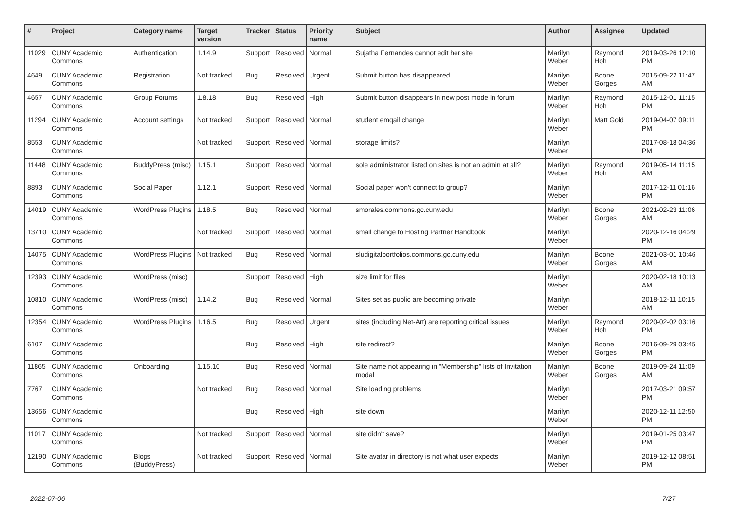| # | Project | Category name | Target version | Tracker | Status | Priority name | Subject | Author | Assignee | Updated |
| --- | --- | --- | --- | --- | --- | --- | --- | --- | --- | --- |
| 11029 | CUNY Academic Commons | Authentication | 1.14.9 | Support | Resolved | Normal | Sujatha Fernandes cannot edit her site | Marilyn Weber | Raymond Hoh | 2019-03-26 12:10 PM |
| 4649 | CUNY Academic Commons | Registration | Not tracked | Bug | Resolved | Urgent | Submit button has disappeared | Marilyn Weber | Boone Gorges | 2015-09-22 11:47 AM |
| 4657 | CUNY Academic Commons | Group Forums | 1.8.18 | Bug | Resolved | High | Submit button disappears in new post mode in forum | Marilyn Weber | Raymond Hoh | 2015-12-01 11:15 PM |
| 11294 | CUNY Academic Commons | Account settings | Not tracked | Support | Resolved | Normal | student emqail change | Marilyn Weber | Matt Gold | 2019-04-07 09:11 PM |
| 8553 | CUNY Academic Commons | | Not tracked | Support | Resolved | Normal | storage limits? | Marilyn Weber | | 2017-08-18 04:36 PM |
| 11448 | CUNY Academic Commons | BuddyPress (misc) | 1.15.1 | Support | Resolved | Normal | sole administrator listed on sites is not an admin at all? | Marilyn Weber | Raymond Hoh | 2019-05-14 11:15 AM |
| 8893 | CUNY Academic Commons | Social Paper | 1.12.1 | Support | Resolved | Normal | Social paper won't connect to group? | Marilyn Weber | | 2017-12-11 01:16 PM |
| 14019 | CUNY Academic Commons | WordPress Plugins | 1.18.5 | Bug | Resolved | Normal | smorales.commons.gc.cuny.edu | Marilyn Weber | Boone Gorges | 2021-02-23 11:06 AM |
| 13710 | CUNY Academic Commons | | Not tracked | Support | Resolved | Normal | small change to Hosting Partner Handbook | Marilyn Weber | | 2020-12-16 04:29 PM |
| 14075 | CUNY Academic Commons | WordPress Plugins | Not tracked | Bug | Resolved | Normal | sludigitalportfolios.commons.gc.cuny.edu | Marilyn Weber | Boone Gorges | 2021-03-01 10:46 AM |
| 12393 | CUNY Academic Commons | WordPress (misc) | | Support | Resolved | High | size limit for files | Marilyn Weber | | 2020-02-18 10:13 AM |
| 10810 | CUNY Academic Commons | WordPress (misc) | 1.14.2 | Bug | Resolved | Normal | Sites set as public are becoming private | Marilyn Weber | | 2018-12-11 10:15 AM |
| 12354 | CUNY Academic Commons | WordPress Plugins | 1.16.5 | Bug | Resolved | Urgent | sites (including Net-Art) are reporting critical issues | Marilyn Weber | Raymond Hoh | 2020-02-02 03:16 PM |
| 6107 | CUNY Academic Commons | | | Bug | Resolved | High | site redirect? | Marilyn Weber | Boone Gorges | 2016-09-29 03:45 PM |
| 11865 | CUNY Academic Commons | Onboarding | 1.15.10 | Bug | Resolved | Normal | Site name not appearing in "Membership" lists of Invitation modal | Marilyn Weber | Boone Gorges | 2019-09-24 11:09 AM |
| 7767 | CUNY Academic Commons | | Not tracked | Bug | Resolved | Normal | Site loading problems | Marilyn Weber | | 2017-03-21 09:57 PM |
| 13656 | CUNY Academic Commons | | | Bug | Resolved | High | site down | Marilyn Weber | | 2020-12-11 12:50 PM |
| 11017 | CUNY Academic Commons | | Not tracked | Support | Resolved | Normal | site didn't save? | Marilyn Weber | | 2019-01-25 03:47 PM |
| 12190 | CUNY Academic Commons | Blogs (BuddyPress) | Not tracked | Support | Resolved | Normal | Site avatar in directory is not what user expects | Marilyn Weber | | 2019-12-12 08:51 PM |
2022-07-06 7/27